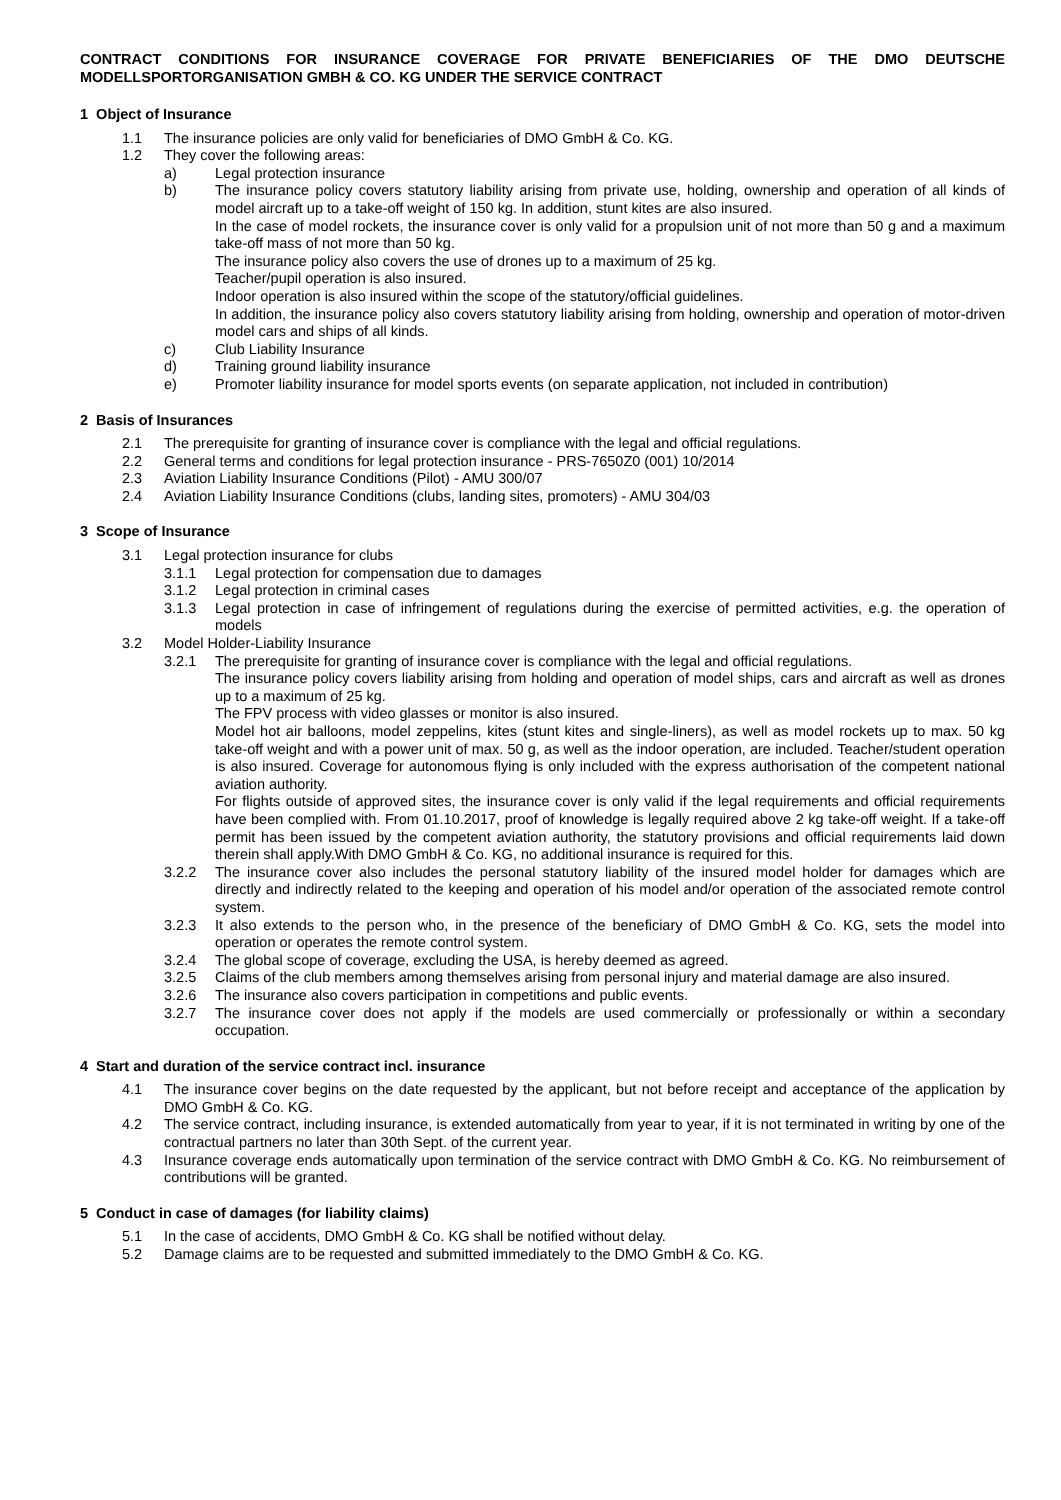CONTRACT CONDITIONS FOR INSURANCE COVERAGE FOR PRIVATE BENEFICIARIES OF THE DMO DEUTSCHE MODELLSPORTORGANISATION GMBH & CO. KG UNDER THE SERVICE CONTRACT
1 Object of Insurance
1.1 The insurance policies are only valid for beneficiaries of DMO GmbH & Co. KG.
1.2 They cover the following areas:
a) Legal protection insurance
b) The insurance policy covers statutory liability arising from private use, holding, ownership and operation of all kinds of model aircraft up to a take-off weight of 150 kg. In addition, stunt kites are also insured.
In the case of model rockets, the insurance cover is only valid for a propulsion unit of not more than 50 g and a maximum take-off mass of not more than 50 kg.
The insurance policy also covers the use of drones up to a maximum of 25 kg.
Teacher/pupil operation is also insured.
Indoor operation is also insured within the scope of the statutory/official guidelines.
In addition, the insurance policy also covers statutory liability arising from holding, ownership and operation of motor-driven model cars and ships of all kinds.
c) Club Liability Insurance
d) Training ground liability insurance
e) Promoter liability insurance for model sports events (on separate application, not included in contribution)
2 Basis of Insurances
2.1 The prerequisite for granting of insurance cover is compliance with the legal and official regulations.
2.2 General terms and conditions for legal protection insurance - PRS-7650Z0 (001) 10/2014
2.3 Aviation Liability Insurance Conditions (Pilot) - AMU 300/07
2.4 Aviation Liability Insurance Conditions (clubs, landing sites, promoters) - AMU 304/03
3 Scope of Insurance
3.1 Legal protection insurance for clubs
3.1.1 Legal protection for compensation due to damages
3.1.2 Legal protection in criminal cases
3.1.3 Legal protection in case of infringement of regulations during the exercise of permitted activities, e.g. the operation of models
3.2 Model Holder-Liability Insurance
3.2.1 The prerequisite for granting of insurance cover is compliance with the legal and official regulations.
The insurance policy covers liability arising from holding and operation of model ships, cars and aircraft as well as drones up to a maximum of 25 kg.
The FPV process with video glasses or monitor is also insured.
Model hot air balloons, model zeppelins, kites (stunt kites and single-liners), as well as model rockets up to max. 50 kg take-off weight and with a power unit of max. 50 g, as well as the indoor operation, are included. Teacher/student operation is also insured. Coverage for autonomous flying is only included with the express authorisation of the competent national aviation authority.
For flights outside of approved sites, the insurance cover is only valid if the legal requirements and official requirements have been complied with. From 01.10.2017, proof of knowledge is legally required above 2 kg take-off weight. If a take-off permit has been issued by the competent aviation authority, the statutory provisions and official requirements laid down therein shall apply.With DMO GmbH & Co. KG, no additional insurance is required for this.
3.2.2 The insurance cover also includes the personal statutory liability of the insured model holder for damages which are directly and indirectly related to the keeping and operation of his model and/or operation of the associated remote control system.
3.2.3 It also extends to the person who, in the presence of the beneficiary of DMO GmbH & Co. KG, sets the model into operation or operates the remote control system.
3.2.4 The global scope of coverage, excluding the USA, is hereby deemed as agreed.
3.2.5 Claims of the club members among themselves arising from personal injury and material damage are also insured.
3.2.6 The insurance also covers participation in competitions and public events.
3.2.7 The insurance cover does not apply if the models are used commercially or professionally or within a secondary occupation.
4 Start and duration of the service contract incl. insurance
4.1 The insurance cover begins on the date requested by the applicant, but not before receipt and acceptance of the application by DMO GmbH & Co. KG.
4.2 The service contract, including insurance, is extended automatically from year to year, if it is not terminated in writing by one of the contractual partners no later than 30th Sept. of the current year.
4.3 Insurance coverage ends automatically upon termination of the service contract with DMO GmbH & Co. KG. No reimbursement of contributions will be granted.
5 Conduct in case of damages (for liability claims)
5.1 In the case of accidents, DMO GmbH & Co. KG shall be notified without delay.
5.2 Damage claims are to be requested and submitted immediately to the DMO GmbH & Co. KG.